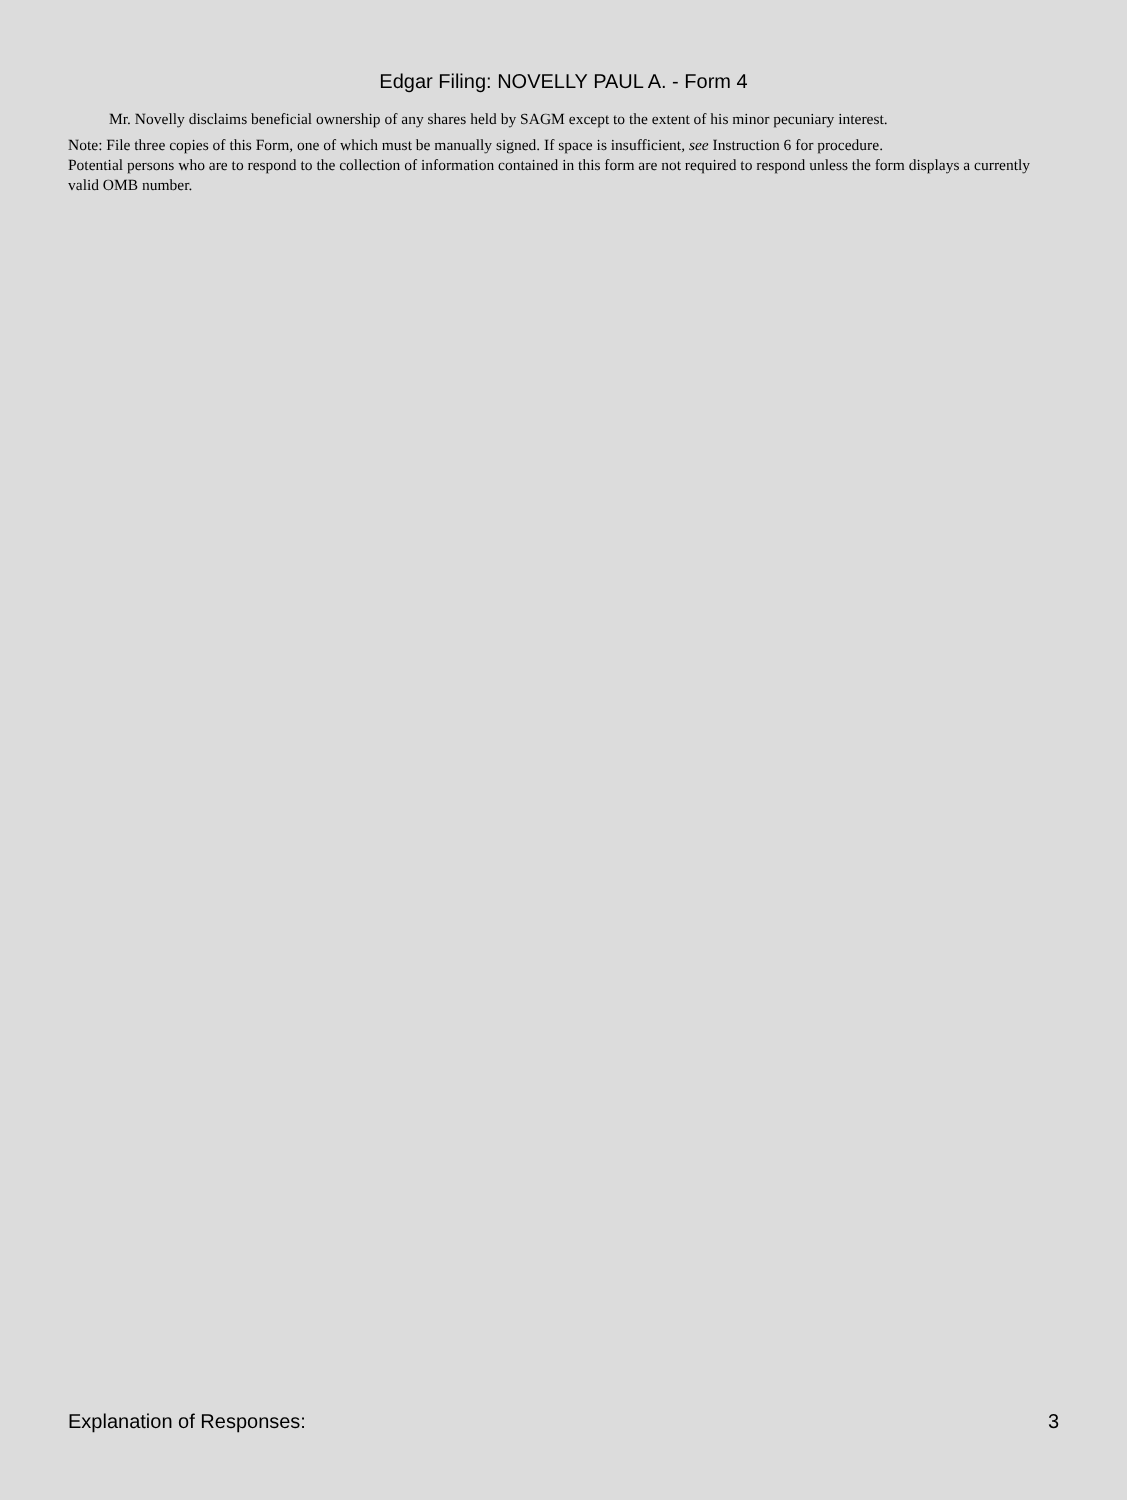Edgar Filing: NOVELLY PAUL A. - Form 4
Mr. Novelly disclaims beneficial ownership of any shares held by SAGM except to the extent of his minor pecuniary interest.
Note: File three copies of this Form, one of which must be manually signed. If space is insufficient, see Instruction 6 for procedure.
Potential persons who are to respond to the collection of information contained in this form are not required to respond unless the form displays a currently valid OMB number.
Explanation of Responses: 3